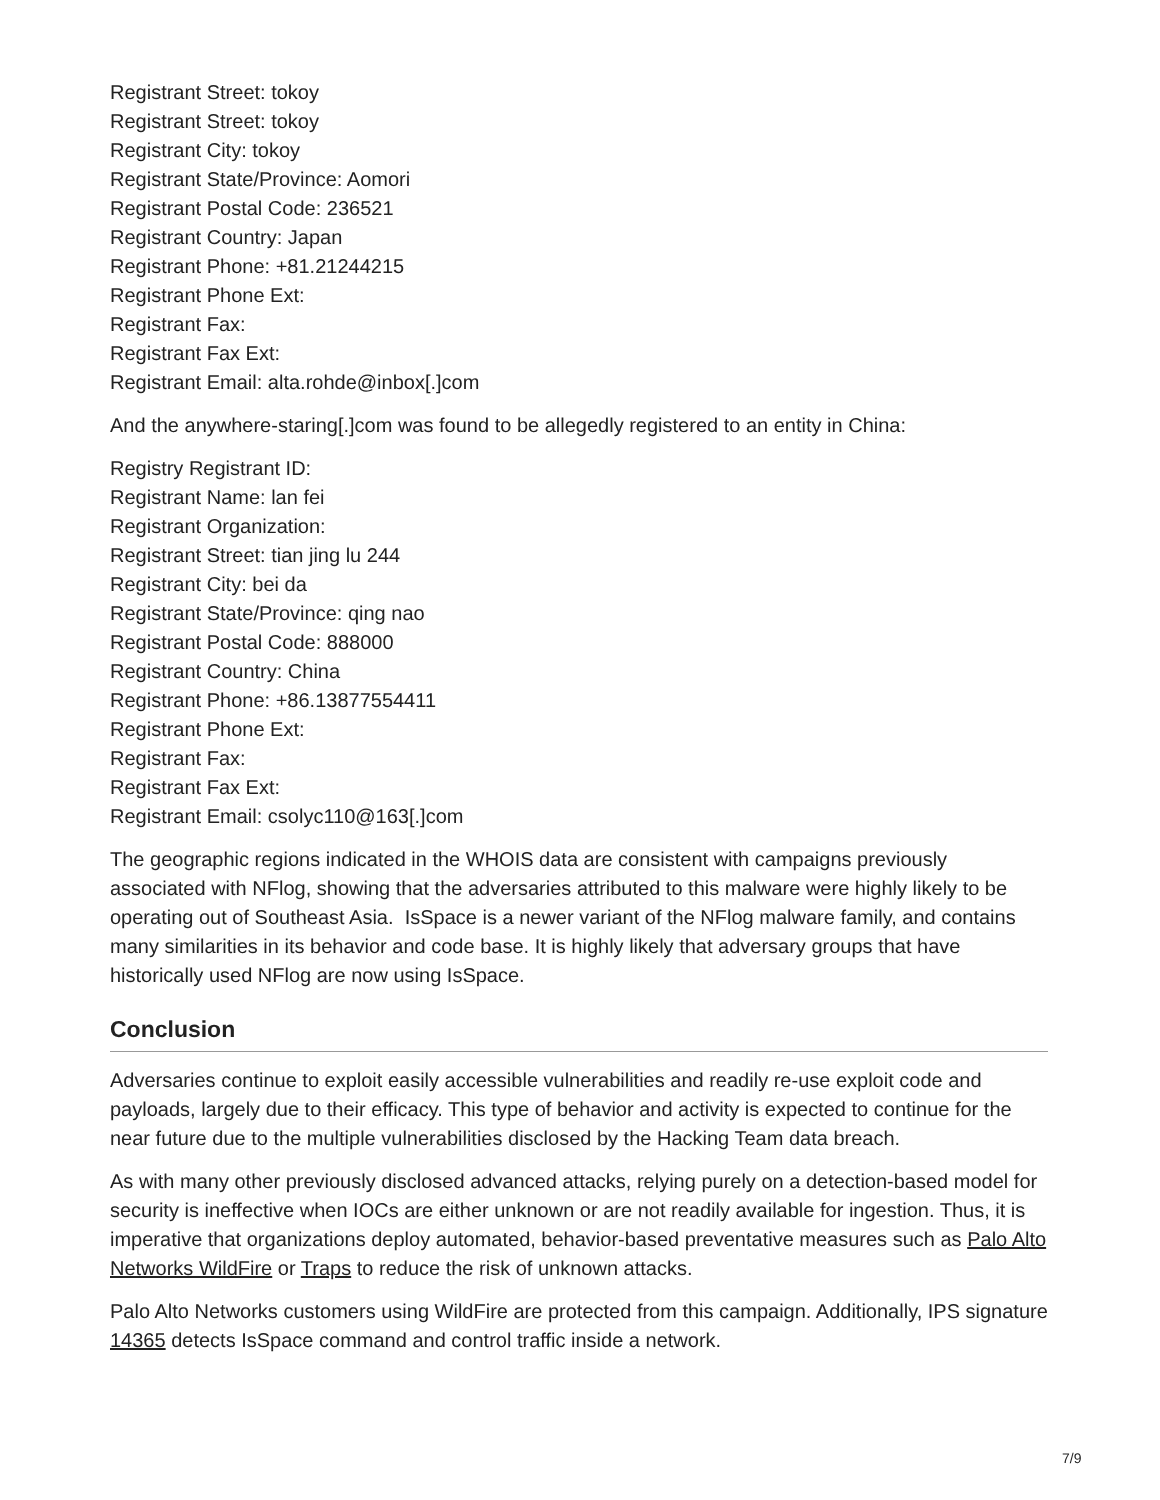Registrant Street: tokoy
Registrant Street: tokoy
Registrant City: tokoy
Registrant State/Province: Aomori
Registrant Postal Code: 236521
Registrant Country: Japan
Registrant Phone: +81.21244215
Registrant Phone Ext:
Registrant Fax:
Registrant Fax Ext:
Registrant Email: alta.rohde@inbox[.]com
And the anywhere-staring[.]com was found to be allegedly registered to an entity in China:
Registry Registrant ID:
Registrant Name: lan fei
Registrant Organization:
Registrant Street: tian jing lu 244
Registrant City: bei da
Registrant State/Province: qing nao
Registrant Postal Code: 888000
Registrant Country: China
Registrant Phone: +86.13877554411
Registrant Phone Ext:
Registrant Fax:
Registrant Fax Ext:
Registrant Email: csolyc110@163[.]com
The geographic regions indicated in the WHOIS data are consistent with campaigns previously associated with NFlog, showing that the adversaries attributed to this malware were highly likely to be operating out of Southeast Asia. IsSpace is a newer variant of the NFlog malware family, and contains many similarities in its behavior and code base. It is highly likely that adversary groups that have historically used NFlog are now using IsSpace.
Conclusion
Adversaries continue to exploit easily accessible vulnerabilities and readily re-use exploit code and payloads, largely due to their efficacy. This type of behavior and activity is expected to continue for the near future due to the multiple vulnerabilities disclosed by the Hacking Team data breach.
As with many other previously disclosed advanced attacks, relying purely on a detection-based model for security is ineffective when IOCs are either unknown or are not readily available for ingestion. Thus, it is imperative that organizations deploy automated, behavior-based preventative measures such as Palo Alto Networks WildFire or Traps to reduce the risk of unknown attacks.
Palo Alto Networks customers using WildFire are protected from this campaign. Additionally, IPS signature 14365 detects IsSpace command and control traffic inside a network.
7/9